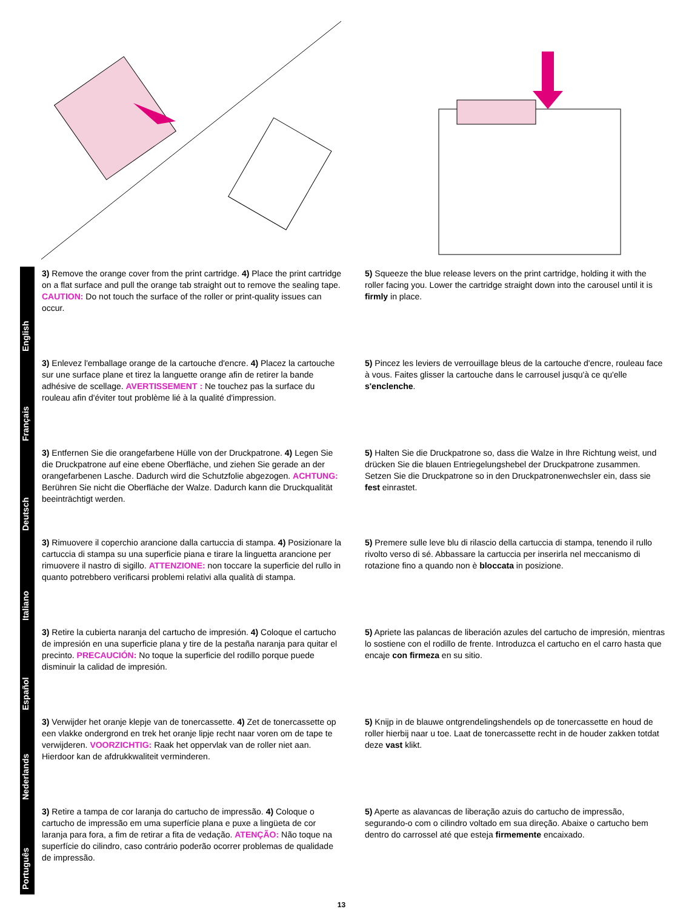English
3) Remove the orange cover from the print cartridge. 4) Place the print cartridge on a flat surface and pull the orange tab straight out to remove the sealing tape. CAUTION: Do not touch the surface of the roller or print-quality issues can occur.
5) Squeeze the blue release levers on the print cartridge, holding it with the roller facing you. Lower the cartridge straight down into the carousel until it is firmly in place.
Français
3) Enlevez l'emballage orange de la cartouche d'encre. 4) Placez la cartouche sur une surface plane et tirez la languette orange afin de retirer la bande adhésive de scellage. AVERTISSEMENT : Ne touchez pas la surface du rouleau afin d'éviter tout problème lié à la qualité d'impression.
5) Pincez les leviers de verrouillage bleus de la cartouche d'encre, rouleau face à vous. Faites glisser la cartouche dans le carrousel jusqu'à ce qu'elle s'enclenche.
Deutsch
3) Entfernen Sie die orangefarbene Hülle von der Druckpatrone. 4) Legen Sie die Druckpatrone auf eine ebene Oberfläche, und ziehen Sie gerade an der orangefarbenen Lasche. Dadurch wird die Schutzfolie abgezogen. ACHTUNG: Berühren Sie nicht die Oberfläche der Walze. Dadurch kann die Druckqualität beeinträchtigt werden.
5) Halten Sie die Druckpatrone so, dass die Walze in Ihre Richtung weist, und drücken Sie die blauen Entriegelungshebel der Druckpatrone zusammen. Setzen Sie die Druckpatrone so in den Druckpatronenwechsler ein, dass sie fest einrastet.
Italiano
3) Rimuovere il coperchio arancione dalla cartuccia di stampa. 4) Posizionare la cartuccia di stampa su una superficie piana e tirare la linguetta arancione per rimuovere il nastro di sigillo. ATTENZIONE: non toccare la superficie del rullo in quanto potrebbero verificarsi problemi relativi alla qualità di stampa.
5) Premere sulle leve blu di rilascio della cartuccia di stampa, tenendo il rullo rivolto verso di sé. Abbassare la cartuccia per inserirla nel meccanismo di rotazione fino a quando non è bloccata in posizione.
Español
3) Retire la cubierta naranja del cartucho de impresión. 4) Coloque el cartucho de impresión en una superficie plana y tire de la pestaña naranja para quitar el precinto. PRECAUCIÓN: No toque la superficie del rodillo porque puede disminuir la calidad de impresión.
5) Apriete las palancas de liberación azules del cartucho de impresión, mientras lo sostiene con el rodillo de frente. Introduzca el cartucho en el carro hasta que encaje con firmeza en su sitio.
Nederlands
3) Verwijder het oranje klepje van de tonercassette. 4) Zet de tonercassette op een vlakke ondergrond en trek het oranje lipje recht naar voren om de tape te verwijderen. VOORZICHTIG: Raak het oppervlak van de roller niet aan. Hierdoor kan de afdrukkwaliteit verminderen.
5) Knijp in de blauwe ontgrendelingshendels op de tonercassette en houd de roller hierbij naar u toe. Laat de tonercassette recht in de houder zakken totdat deze vast klikt.
Português
3) Retire a tampa de cor laranja do cartucho de impressão. 4) Coloque o cartucho de impressão em uma superfície plana e puxe a lingüeta de cor laranja para fora, a fim de retirar a fita de vedação. ATENÇÃO: Não toque na superfície do cilindro, caso contrário poderão ocorrer problemas de qualidade de impressão.
5) Aperte as alavancas de liberação azuis do cartucho de impressão, segurando-o com o cilindro voltado em sua direção. Abaixe o cartucho bem dentro do carrossel até que esteja firmemente encaixado.
13